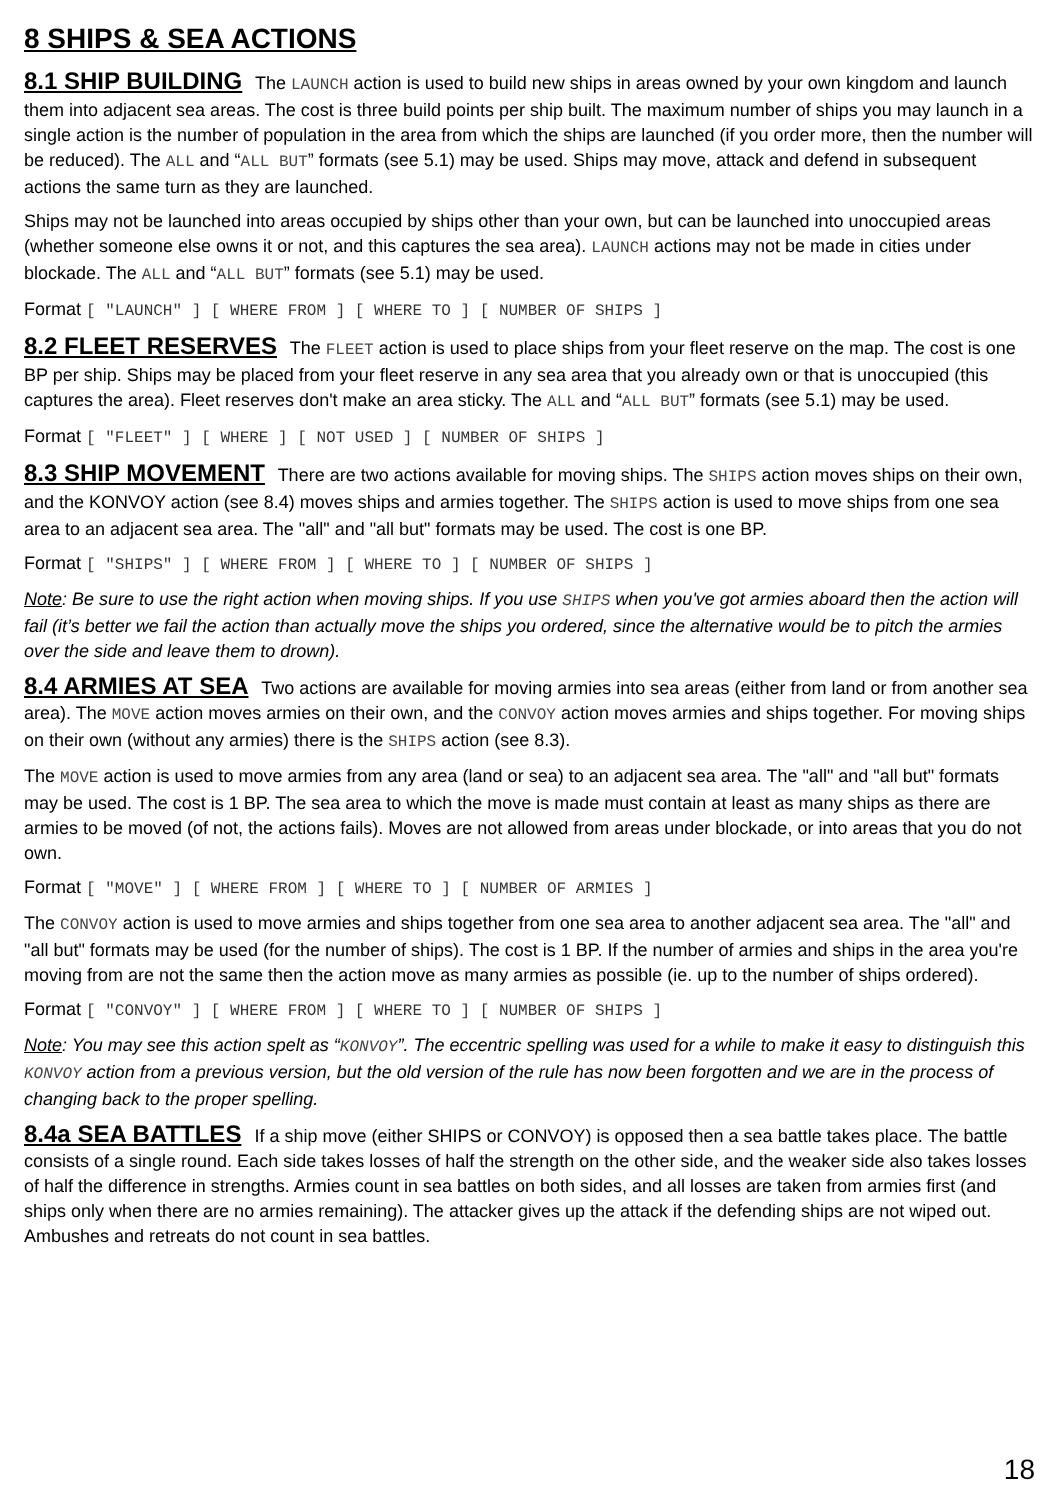8 SHIPS & SEA ACTIONS
8.1 SHIP BUILDING The LAUNCH action is used to build new ships in areas owned by your own kingdom and launch them into adjacent sea areas. The cost is three build points per ship built. The maximum number of ships you may launch in a single action is the number of population in the area from which the ships are launched (if you order more, then the number will be reduced). The ALL and “ALL BUT” formats (see 5.1) may be used. Ships may move, attack and defend in subsequent actions the same turn as they are launched.
Ships may not be launched into areas occupied by ships other than your own, but can be launched into unoccupied areas (whether someone else owns it or not, and this captures the sea area). LAUNCH actions may not be made in cities under blockade. The ALL and “ALL BUT” formats (see 5.1) may be used.
Format [ "LAUNCH" ] [ WHERE FROM ] [ WHERE TO ] [ NUMBER OF SHIPS ]
8.2 FLEET RESERVES The FLEET action is used to place ships from your fleet reserve on the map. The cost is one BP per ship. Ships may be placed from your fleet reserve in any sea area that you already own or that is unoccupied (this captures the area). Fleet reserves don't make an area sticky. The ALL and “ALL BUT” formats (see 5.1) may be used.
Format [ "FLEET" ] [ WHERE ] [ NOT USED ] [ NUMBER OF SHIPS ]
8.3 SHIP MOVEMENT There are two actions available for moving ships. The SHIPS action moves ships on their own, and the KONVOY action (see 8.4) moves ships and armies together. The SHIPS action is used to move ships from one sea area to an adjacent sea area. The "all" and "all but" formats may be used. The cost is one BP.
Format [ "SHIPS" ] [ WHERE FROM ] [ WHERE TO ] [ NUMBER OF SHIPS ]
Note: Be sure to use the right action when moving ships. If you use SHIPS when you've got armies aboard then the action will fail (it’s better we fail the action than actually move the ships you ordered, since the alternative would be to pitch the armies over the side and leave them to drown).
8.4 ARMIES AT SEA Two actions are available for moving armies into sea areas (either from land or from another sea area). The MOVE action moves armies on their own, and the CONVOY action moves armies and ships together. For moving ships on their own (without any armies) there is the SHIPS action (see 8.3).
The MOVE action is used to move armies from any area (land or sea) to an adjacent sea area. The "all" and "all but" formats may be used. The cost is 1 BP. The sea area to which the move is made must contain at least as many ships as there are armies to be moved (of not, the actions fails). Moves are not allowed from areas under blockade, or into areas that you do not own.
Format [ "MOVE" ] [ WHERE FROM ] [ WHERE TO ] [ NUMBER OF ARMIES ]
The CONVOY action is used to move armies and ships together from one sea area to another adjacent sea area. The "all" and "all but" formats may be used (for the number of ships). The cost is 1 BP. If the number of armies and ships in the area you're moving from are not the same then the action move as many armies as possible (ie. up to the number of ships ordered).
Format [ "CONVOY" ] [ WHERE FROM ] [ WHERE TO ] [ NUMBER OF SHIPS ]
Note: You may see this action spelt as “KONVOY”. The eccentric spelling was used for a while to make it easy to distinguish this KONVOY action from a previous version, but the old version of the rule has now been forgotten and we are in the process of changing back to the proper spelling.
8.4a SEA BATTLES If a ship move (either SHIPS or CONVOY) is opposed then a sea battle takes place. The battle consists of a single round. Each side takes losses of half the strength on the other side, and the weaker side also takes losses of half the difference in strengths. Armies count in sea battles on both sides, and all losses are taken from armies first (and ships only when there are no armies remaining). The attacker gives up the attack if the defending ships are not wiped out. Ambushes and retreats do not count in sea battles.
18